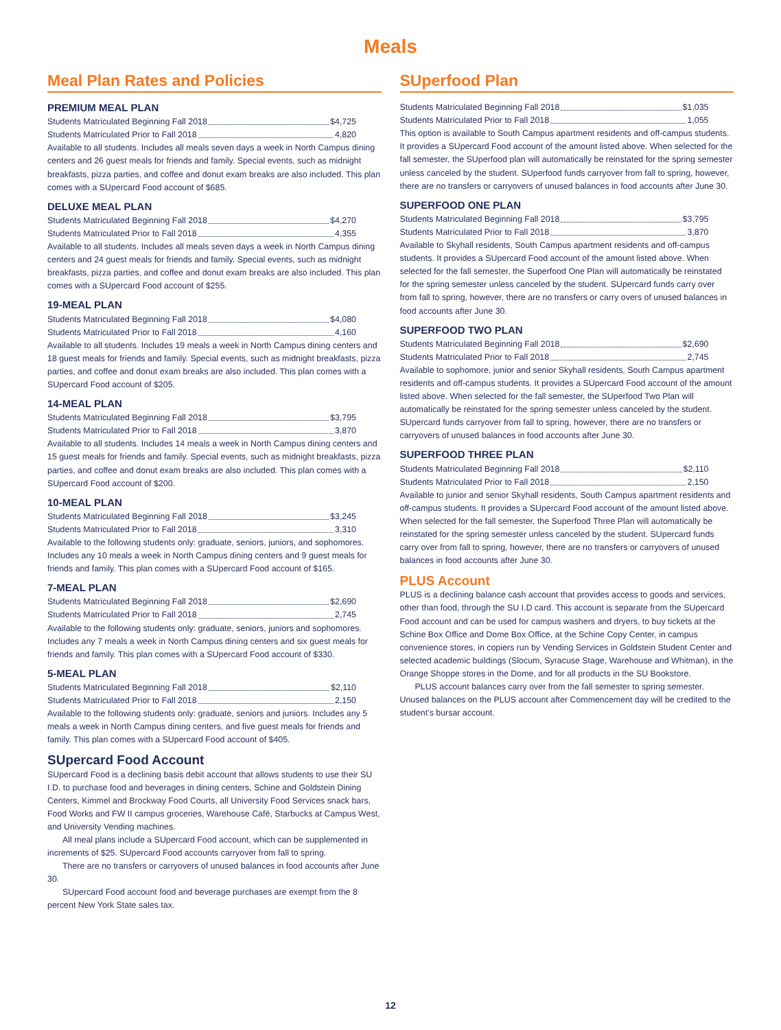Meals
Meal Plan Rates and Policies
PREMIUM MEAL PLAN
Students Matriculated Beginning Fall 2018 $4,725
Students Matriculated Prior to Fall 2018 4,820
Available to all students. Includes all meals seven days a week in North Campus dining centers and 26 guest meals for friends and family. Special events, such as midnight breakfasts, pizza parties, and coffee and donut exam breaks are also included. This plan comes with a SUpercard Food account of $685.
DELUXE MEAL PLAN
Students Matriculated Beginning Fall 2018 $4,270
Students Matriculated Prior to Fall 2018 4,355
Available to all students. Includes all meals seven days a week in North Campus dining centers and 24 guest meals for friends and family. Special events, such as midnight breakfasts, pizza parties, and coffee and donut exam breaks are also included. This plan comes with a SUpercard Food account of $255.
19-MEAL PLAN
Students Matriculated Beginning Fall 2018 $4,080
Students Matriculated Prior to Fall 2018 4,160
Available to all students. Includes 19 meals a week in North Campus dining centers and 18 guest meals for friends and family. Special events, such as midnight breakfasts, pizza parties, and coffee and donut exam breaks are also included. This plan comes with a SUpercard Food account of $205.
14-MEAL PLAN
Students Matriculated Beginning Fall 2018 $3,795
Students Matriculated Prior to Fall 2018 3,870
Available to all students. Includes 14 meals a week in North Campus dining centers and 15 guest meals for friends and family. Special events, such as midnight breakfasts, pizza parties, and coffee and donut exam breaks are also included. This plan comes with a SUpercard Food account of $200.
10-MEAL PLAN
Students Matriculated Beginning Fall 2018 $3,245
Students Matriculated Prior to Fall 2018 3,310
Available to the following students only: graduate, seniors, juniors, and sophomores. Includes any 10 meals a week in North Campus dining centers and 9 guest meals for friends and family. This plan comes with a SUpercard Food account of $165.
7-MEAL PLAN
Students Matriculated Beginning Fall 2018 $2,690
Students Matriculated Prior to Fall 2018 2,745
Available to the following students only: graduate, seniors, juniors and sophomores. Includes any 7 meals a week in North Campus dining centers and six guest meals for friends and family. This plan comes with a SUpercard Food account of $330.
5-MEAL PLAN
Students Matriculated Beginning Fall 2018 $2,110
Students Matriculated Prior to Fall 2018 2,150
Available to the following students only: graduate, seniors and juniors. Includes any 5 meals a week in North Campus dining centers, and five guest meals for friends and family. This plan comes with a SUpercard Food account of $405.
SUpercard Food Account
SUpercard Food is a declining basis debit account that allows students to use their SU I.D. to purchase food and beverages in dining centers, Schine and Goldstein Dining Centers, Kimmel and Brockway Food Courts, all University Food Services snack bars, Food Works and FW II campus groceries, Warehouse Café, Starbucks at Campus West, and University Vending machines.
All meal plans include a SUpercard Food account, which can be supplemented in increments of $25. SUpercard Food accounts carryover from fall to spring.
There are no transfers or carryovers of unused balances in food accounts after June 30.
SUpercard Food account food and beverage purchases are exempt from the 8 percent New York State sales tax.
SUperfood Plan
Students Matriculated Beginning Fall 2018 $1,035
Students Matriculated Prior to Fall 2018 1,055
This option is available to South Campus apartment residents and off-campus students. It provides a SUpercard Food account of the amount listed above. When selected for the fall semester, the SUperfood plan will automatically be reinstated for the spring semester unless canceled by the student. SUperfood funds carryover from fall to spring, however, there are no transfers or carryovers of unused balances in food accounts after June 30.
SUPERFOOD ONE PLAN
Students Matriculated Beginning Fall 2018 $3,795
Students Matriculated Prior to Fall 2018 3,870
Available to Skyhall residents, South Campus apartment residents and off-campus students. It provides a SUpercard Food account of the amount listed above. When selected for the fall semester, the Superfood One Plan will automatically be reinstated for the spring semester unless canceled by the student. SUpercard funds carry over from fall to spring, however, there are no transfers or carry overs of unused balances in food accounts after June 30.
SUPERFOOD TWO PLAN
Students Matriculated Beginning Fall 2018 $2,690
Students Matriculated Prior to Fall 2018 2,745
Available to sophomore, junior and senior Skyhall residents, South Campus apartment residents and off-campus students. It provides a SUpercard Food account of the amount listed above. When selected for the fall semester, the SUperfood Two Plan will automatically be reinstated for the spring semester unless canceled by the student. SUpercard funds carryover from fall to spring, however, there are no transfers or carryovers of unused balances in food accounts after June 30.
SUPERFOOD THREE PLAN
Students Matriculated Beginning Fall 2018 $2,110
Students Matriculated Prior to Fall 2018 2,150
Available to junior and senior Skyhall residents, South Campus apartment residents and off-campus students. It provides a SUpercard Food account of the amount listed above. When selected for the fall semester, the Superfood Three Plan will automatically be reinstated for the spring semester unless canceled by the student. SUpercard funds carry over from fall to spring, however, there are no transfers or carryovers of unused balances in food accounts after June 30.
PLUS Account
PLUS is a declining balance cash account that provides access to goods and services, other than food, through the SU I.D card. This account is separate from the SUpercard Food account and can be used for campus washers and dryers, to buy tickets at the Schine Box Office and Dome Box Office, at the Schine Copy Center, in campus convenience stores, in copiers run by Vending Services in Goldstein Student Center and selected academic buildings (Slocum, Syracuse Stage, Warehouse and Whitman), in the Orange Shoppe stores in the Dome, and for all products in the SU Bookstore.
PLUS account balances carry over from the fall semester to spring semester. Unused balances on the PLUS account after Commencement day will be credited to the student’s bursar account.
12